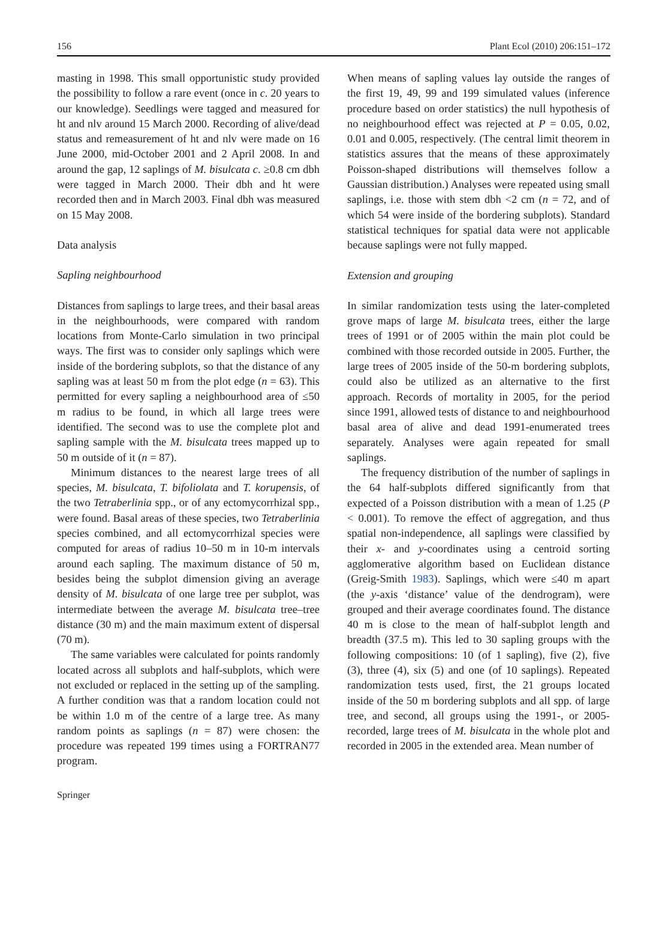156 Plant Ecol (2010) 206:151–172
masting in 1998. This small opportunistic study provided the possibility to follow a rare event (once in c. 20 years to our knowledge). Seedlings were tagged and measured for ht and nlv around 15 March 2000. Recording of alive/dead status and remeasurement of ht and nlv were made on 16 June 2000, mid-October 2001 and 2 April 2008. In and around the gap, 12 saplings of M. bisulcata c. ≥0.8 cm dbh were tagged in March 2000. Their dbh and ht were recorded then and in March 2003. Final dbh was measured on 15 May 2008.
Data analysis
Sapling neighbourhood
Distances from saplings to large trees, and their basal areas in the neighbourhoods, were compared with random locations from Monte-Carlo simulation in two principal ways. The first was to consider only saplings which were inside of the bordering subplots, so that the distance of any sapling was at least 50 m from the plot edge (n = 63). This permitted for every sapling a neighbourhood area of ≤50 m radius to be found, in which all large trees were identified. The second was to use the complete plot and sapling sample with the M. bisulcata trees mapped up to 50 m outside of it (n = 87).
Minimum distances to the nearest large trees of all species, M. bisulcata, T. bifoliolata and T. korupensis, of the two Tetraberlinia spp., or of any ectomycorrhizal spp., were found. Basal areas of these species, two Tetraberlinia species combined, and all ectomycorrhizal species were computed for areas of radius 10–50 m in 10-m intervals around each sapling. The maximum distance of 50 m, besides being the subplot dimension giving an average density of M. bisulcata of one large tree per subplot, was intermediate between the average M. bisulcata tree–tree distance (30 m) and the main maximum extent of dispersal (70 m).
The same variables were calculated for points randomly located across all subplots and half-subplots, which were not excluded or replaced in the setting up of the sampling. A further condition was that a random location could not be within 1.0 m of the centre of a large tree. As many random points as saplings (n = 87) were chosen: the procedure was repeated 199 times using a FORTRAN77 program.
When means of sapling values lay outside the ranges of the first 19, 49, 99 and 199 simulated values (inference procedure based on order statistics) the null hypothesis of no neighbourhood effect was rejected at P = 0.05, 0.02, 0.01 and 0.005, respectively. (The central limit theorem in statistics assures that the means of these approximately Poisson-shaped distributions will themselves follow a Gaussian distribution.) Analyses were repeated using small saplings, i.e. those with stem dbh <2 cm (n = 72, and of which 54 were inside of the bordering subplots). Standard statistical techniques for spatial data were not applicable because saplings were not fully mapped.
Extension and grouping
In similar randomization tests using the later-completed grove maps of large M. bisulcata trees, either the large trees of 1991 or of 2005 within the main plot could be combined with those recorded outside in 2005. Further, the large trees of 2005 inside of the 50-m bordering subplots, could also be utilized as an alternative to the first approach. Records of mortality in 2005, for the period since 1991, allowed tests of distance to and neighbourhood basal area of alive and dead 1991-enumerated trees separately. Analyses were again repeated for small saplings.
The frequency distribution of the number of saplings in the 64 half-subplots differed significantly from that expected of a Poisson distribution with a mean of 1.25 (P < 0.001). To remove the effect of aggregation, and thus spatial non-independence, all saplings were classified by their x- and y-coordinates using a centroid sorting agglomerative algorithm based on Euclidean distance (Greig-Smith 1983). Saplings, which were ≤40 m apart (the y-axis ‘distance’ value of the dendrogram), were grouped and their average coordinates found. The distance 40 m is close to the mean of half-subplot length and breadth (37.5 m). This led to 30 sapling groups with the following compositions: 10 (of 1 sapling), five (2), five (3), three (4), six (5) and one (of 10 saplings). Repeated randomization tests used, first, the 21 groups located inside of the 50 m bordering subplots and all spp. of large tree, and second, all groups using the 1991-, or 2005-recorded, large trees of M. bisulcata in the whole plot and recorded in 2005 in the extended area. Mean number of
Springer